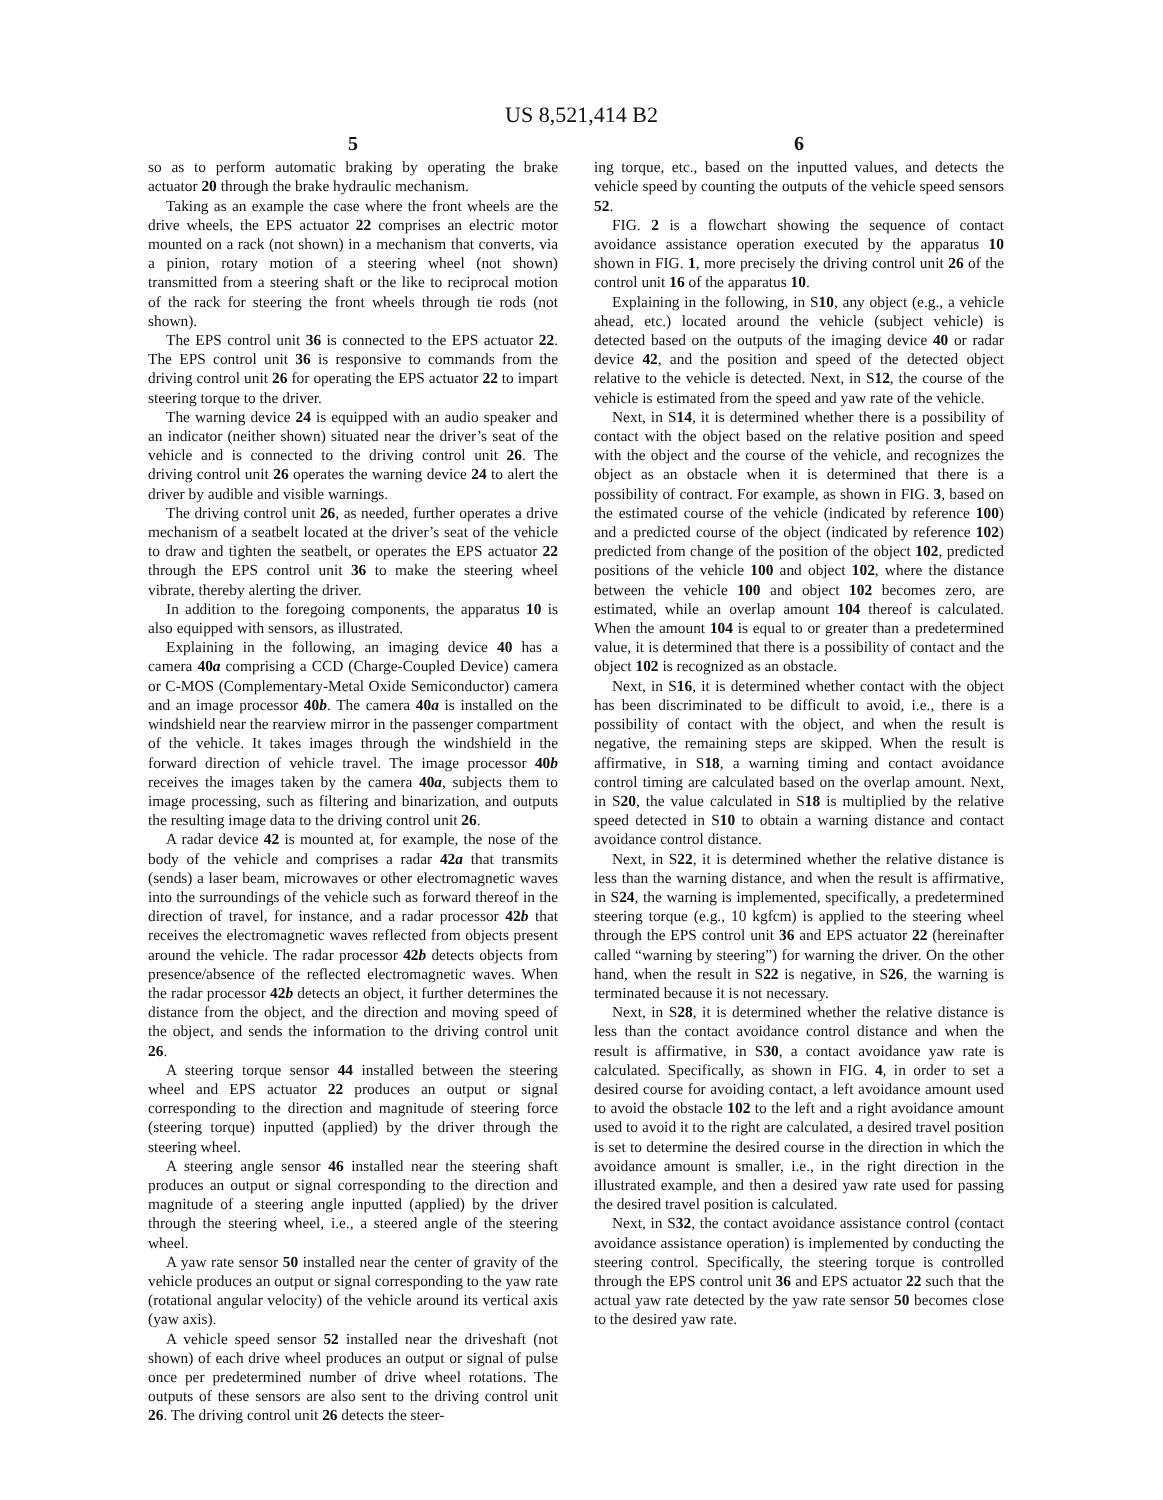US 8,521,414 B2
5
so as to perform automatic braking by operating the brake actuator 20 through the brake hydraulic mechanism.
Taking as an example the case where the front wheels are the drive wheels, the EPS actuator 22 comprises an electric motor mounted on a rack (not shown) in a mechanism that converts, via a pinion, rotary motion of a steering wheel (not shown) transmitted from a steering shaft or the like to reciprocal motion of the rack for steering the front wheels through tie rods (not shown).
The EPS control unit 36 is connected to the EPS actuator 22. The EPS control unit 36 is responsive to commands from the driving control unit 26 for operating the EPS actuator 22 to impart steering torque to the driver.
The warning device 24 is equipped with an audio speaker and an indicator (neither shown) situated near the driver’s seat of the vehicle and is connected to the driving control unit 26. The driving control unit 26 operates the warning device 24 to alert the driver by audible and visible warnings.
The driving control unit 26, as needed, further operates a drive mechanism of a seatbelt located at the driver’s seat of the vehicle to draw and tighten the seatbelt, or operates the EPS actuator 22 through the EPS control unit 36 to make the steering wheel vibrate, thereby alerting the driver.
In addition to the foregoing components, the apparatus 10 is also equipped with sensors, as illustrated.
Explaining in the following, an imaging device 40 has a camera 40a comprising a CCD (Charge-Coupled Device) camera or C-MOS (Complementary-Metal Oxide Semiconductor) camera and an image processor 40b. The camera 40a is installed on the windshield near the rearview mirror in the passenger compartment of the vehicle. It takes images through the windshield in the forward direction of vehicle travel. The image processor 40b receives the images taken by the camera 40a, subjects them to image processing, such as filtering and binarization, and outputs the resulting image data to the driving control unit 26.
A radar device 42 is mounted at, for example, the nose of the body of the vehicle and comprises a radar 42a that transmits (sends) a laser beam, microwaves or other electromagnetic waves into the surroundings of the vehicle such as forward thereof in the direction of travel, for instance, and a radar processor 42b that receives the electromagnetic waves reflected from objects present around the vehicle. The radar processor 42b detects objects from presence/absence of the reflected electromagnetic waves. When the radar processor 42b detects an object, it further determines the distance from the object, and the direction and moving speed of the object, and sends the information to the driving control unit 26.
A steering torque sensor 44 installed between the steering wheel and EPS actuator 22 produces an output or signal corresponding to the direction and magnitude of steering force (steering torque) inputted (applied) by the driver through the steering wheel.
A steering angle sensor 46 installed near the steering shaft produces an output or signal corresponding to the direction and magnitude of a steering angle inputted (applied) by the driver through the steering wheel, i.e., a steered angle of the steering wheel.
A yaw rate sensor 50 installed near the center of gravity of the vehicle produces an output or signal corresponding to the yaw rate (rotational angular velocity) of the vehicle around its vertical axis (yaw axis).
A vehicle speed sensor 52 installed near the driveshaft (not shown) of each drive wheel produces an output or signal of pulse once per predetermined number of drive wheel rotations. The outputs of these sensors are also sent to the driving control unit 26. The driving control unit 26 detects the steer-
6
ing torque, etc., based on the inputted values, and detects the vehicle speed by counting the outputs of the vehicle speed sensors 52.
FIG. 2 is a flowchart showing the sequence of contact avoidance assistance operation executed by the apparatus 10 shown in FIG. 1, more precisely the driving control unit 26 of the control unit 16 of the apparatus 10.
Explaining in the following, in S10, any object (e.g., a vehicle ahead, etc.) located around the vehicle (subject vehicle) is detected based on the outputs of the imaging device 40 or radar device 42, and the position and speed of the detected object relative to the vehicle is detected. Next, in S12, the course of the vehicle is estimated from the speed and yaw rate of the vehicle.
Next, in S14, it is determined whether there is a possibility of contact with the object based on the relative position and speed with the object and the course of the vehicle, and recognizes the object as an obstacle when it is determined that there is a possibility of contract. For example, as shown in FIG. 3, based on the estimated course of the vehicle (indicated by reference 100) and a predicted course of the object (indicated by reference 102) predicted from change of the position of the object 102, predicted positions of the vehicle 100 and object 102, where the distance between the vehicle 100 and object 102 becomes zero, are estimated, while an overlap amount 104 thereof is calculated. When the amount 104 is equal to or greater than a predetermined value, it is determined that there is a possibility of contact and the object 102 is recognized as an obstacle.
Next, in S16, it is determined whether contact with the object has been discriminated to be difficult to avoid, i.e., there is a possibility of contact with the object, and when the result is negative, the remaining steps are skipped. When the result is affirmative, in S18, a warning timing and contact avoidance control timing are calculated based on the overlap amount. Next, in S20, the value calculated in S18 is multiplied by the relative speed detected in S10 to obtain a warning distance and contact avoidance control distance.
Next, in S22, it is determined whether the relative distance is less than the warning distance, and when the result is affirmative, in S24, the warning is implemented, specifically, a predetermined steering torque (e.g., 10 kgfcm) is applied to the steering wheel through the EPS control unit 36 and EPS actuator 22 (hereinafter called “warning by steering”) for warning the driver. On the other hand, when the result in S22 is negative, in S26, the warning is terminated because it is not necessary.
Next, in S28, it is determined whether the relative distance is less than the contact avoidance control distance and when the result is affirmative, in S30, a contact avoidance yaw rate is calculated. Specifically, as shown in FIG. 4, in order to set a desired course for avoiding contact, a left avoidance amount used to avoid the obstacle 102 to the left and a right avoidance amount used to avoid it to the right are calculated, a desired travel position is set to determine the desired course in the direction in which the avoidance amount is smaller, i.e., in the right direction in the illustrated example, and then a desired yaw rate used for passing the desired travel position is calculated.
Next, in S32, the contact avoidance assistance control (contact avoidance assistance operation) is implemented by conducting the steering control. Specifically, the steering torque is controlled through the EPS control unit 36 and EPS actuator 22 such that the actual yaw rate detected by the yaw rate sensor 50 becomes close to the desired yaw rate.